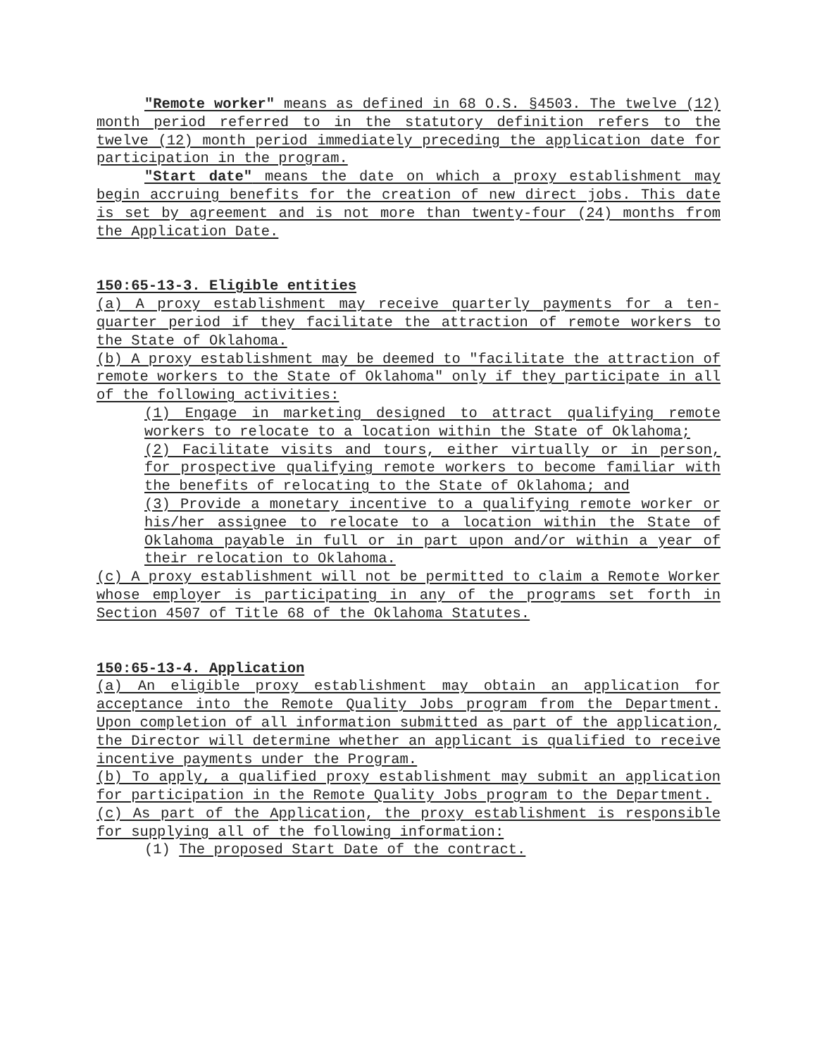"Remote worker" means as defined in 68 O.S. §4503. The twelve (12) month period referred to in the statutory definition refers to the twelve (12) month period immediately preceding the application date for participation in the program.
"Start date" means the date on which a proxy establishment may begin accruing benefits for the creation of new direct jobs. This date is set by agreement and is not more than twenty-four (24) months from the Application Date.
150:65-13-3. Eligible entities
(a) A proxy establishment may receive quarterly payments for a ten-quarter period if they facilitate the attraction of remote workers to the State of Oklahoma.
(b) A proxy establishment may be deemed to "facilitate the attraction of remote workers to the State of Oklahoma" only if they participate in all of the following activities:
(1) Engage in marketing designed to attract qualifying remote workers to relocate to a location within the State of Oklahoma;
(2) Facilitate visits and tours, either virtually or in person, for prospective qualifying remote workers to become familiar with the benefits of relocating to the State of Oklahoma; and
(3) Provide a monetary incentive to a qualifying remote worker or his/her assignee to relocate to a location within the State of Oklahoma payable in full or in part upon and/or within a year of their relocation to Oklahoma.
(c) A proxy establishment will not be permitted to claim a Remote Worker whose employer is participating in any of the programs set forth in Section 4507 of Title 68 of the Oklahoma Statutes.
150:65-13-4. Application
(a) An eligible proxy establishment may obtain an application for acceptance into the Remote Quality Jobs program from the Department. Upon completion of all information submitted as part of the application, the Director will determine whether an applicant is qualified to receive incentive payments under the Program.
(b) To apply, a qualified proxy establishment may submit an application for participation in the Remote Quality Jobs program to the Department.
(c) As part of the Application, the proxy establishment is responsible for supplying all of the following information:
(1) The proposed Start Date of the contract.